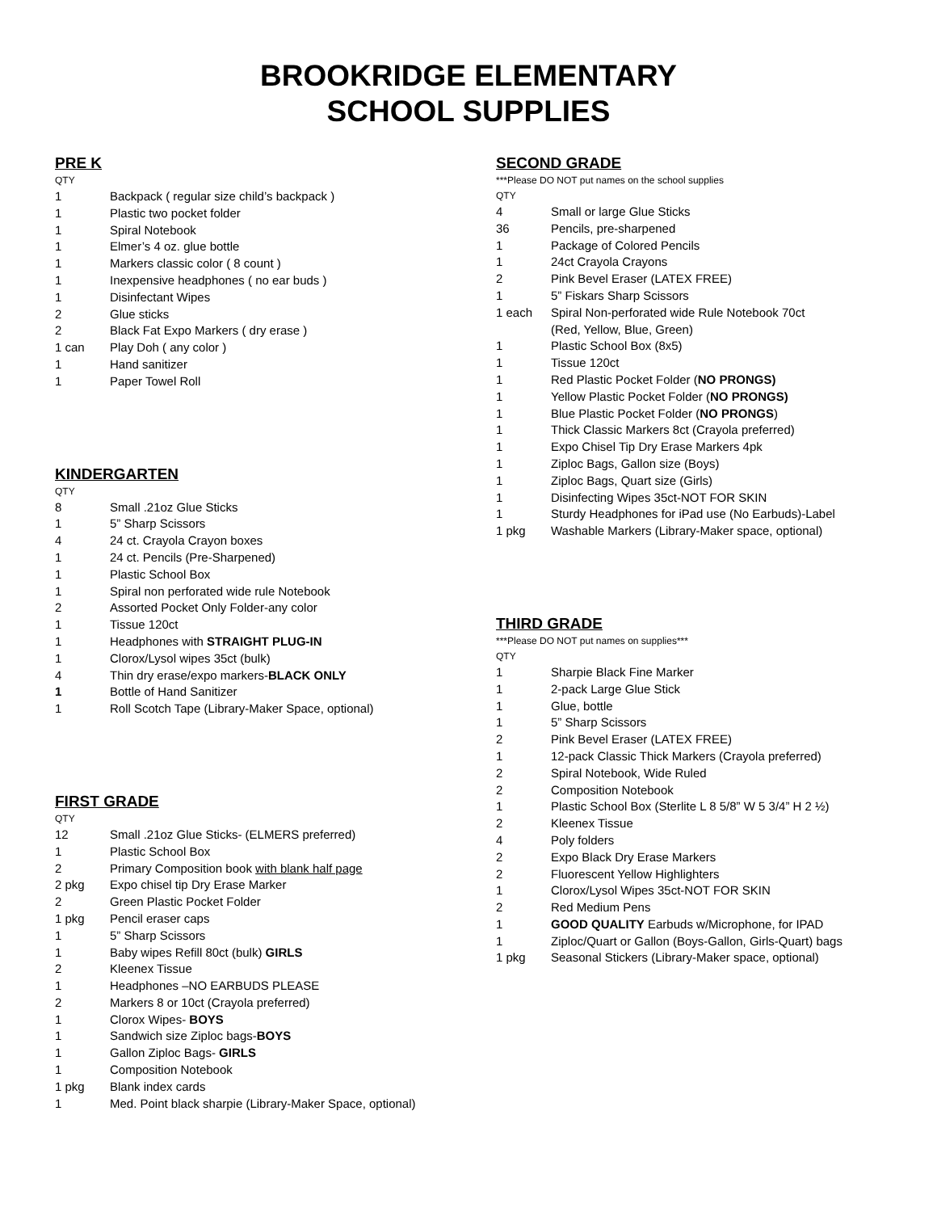BROOKRIDGE ELEMENTARY
SCHOOL SUPPLIES
PRE K
QTY
1 Backpack ( regular size child’s backpack )
1 Plastic two pocket folder
1 Spiral Notebook
1 Elmer’s 4 oz. glue bottle
1 Markers classic color ( 8 count )
1 Inexpensive headphones ( no ear buds )
1 Disinfectant Wipes
2 Glue sticks
2 Black Fat Expo Markers ( dry erase )
1 can Play Doh ( any color )
1 Hand sanitizer
1 Paper Towel Roll
KINDERGARTEN
QTY
8 Small .21oz Glue Sticks
1 5” Sharp Scissors
4 24 ct. Crayola Crayon boxes
1 24 ct. Pencils (Pre-Sharpened)
1 Plastic School Box
1 Spiral non perforated wide rule Notebook
2 Assorted Pocket Only Folder-any color
1 Tissue 120ct
1 Headphones with STRAIGHT PLUG-IN
1 Clorox/Lysol wipes 35ct (bulk)
4 Thin dry erase/expo markers-BLACK ONLY
1 Bottle of Hand Sanitizer
1 Roll Scotch Tape (Library-Maker Space, optional)
FIRST GRADE
QTY
12 Small .21oz Glue Sticks- (ELMERS preferred)
1 Plastic School Box
2 Primary Composition book with blank half page
2 pkg Expo chisel tip Dry Erase Marker
2 Green Plastic Pocket Folder
1 pkg Pencil eraser caps
1 5” Sharp Scissors
1 Baby wipes Refill 80ct (bulk) GIRLS
2 Kleenex Tissue
1 Headphones –NO EARBUDS PLEASE
2 Markers 8 or 10ct (Crayola preferred)
1 Clorox Wipes- BOYS
1 Sandwich size Ziploc bags-BOYS
1 Gallon Ziploc Bags- GIRLS
1 Composition Notebook
1 pkg Blank index cards
1 Med. Point black sharpie (Library-Maker Space, optional)
SECOND GRADE
***Please DO NOT put names on the school supplies
QTY
4 Small or large Glue Sticks
36 Pencils, pre-sharpened
1 Package of Colored Pencils
1 24ct Crayola Crayons
2 Pink Bevel Eraser (LATEX FREE)
1 5” Fiskars Sharp Scissors
1 each Spiral Non-perforated wide Rule Notebook 70ct
(Red, Yellow, Blue, Green)
1 Plastic School Box (8x5)
1 Tissue 120ct
1 Red Plastic Pocket Folder (NO PRONGS)
1 Yellow Plastic Pocket Folder (NO PRONGS)
1 Blue Plastic Pocket Folder (NO PRONGS)
1 Thick Classic Markers 8ct (Crayola preferred)
1 Expo Chisel Tip Dry Erase Markers 4pk
1 Ziploc Bags, Gallon size (Boys)
1 Ziploc Bags, Quart size (Girls)
1 Disinfecting Wipes 35ct-NOT FOR SKIN
1 Sturdy Headphones for iPad use (No Earbuds)-Label
1 pkg Washable Markers (Library-Maker space, optional)
THIRD GRADE
***Please DO NOT put names on supplies***
QTY
1 Sharpie Black Fine Marker
1 2-pack Large Glue Stick
1 Glue, bottle
1 5” Sharp Scissors
2 Pink Bevel Eraser (LATEX FREE)
1 12-pack Classic Thick Markers (Crayola preferred)
2 Spiral Notebook, Wide Ruled
2 Composition Notebook
1 Plastic School Box (Sterlite L 8 5/8” W 5 3/4” H 2 ½)
2 Kleenex Tissue
4 Poly folders
2 Expo Black Dry Erase Markers
2 Fluorescent Yellow Highlighters
1 Clorox/Lysol Wipes 35ct-NOT FOR SKIN
2 Red Medium Pens
1 GOOD QUALITY Earbuds w/Microphone, for IPAD
1 Ziploc/Quart or Gallon (Boys-Gallon, Girls-Quart) bags
1 pkg Seasonal Stickers (Library-Maker space, optional)